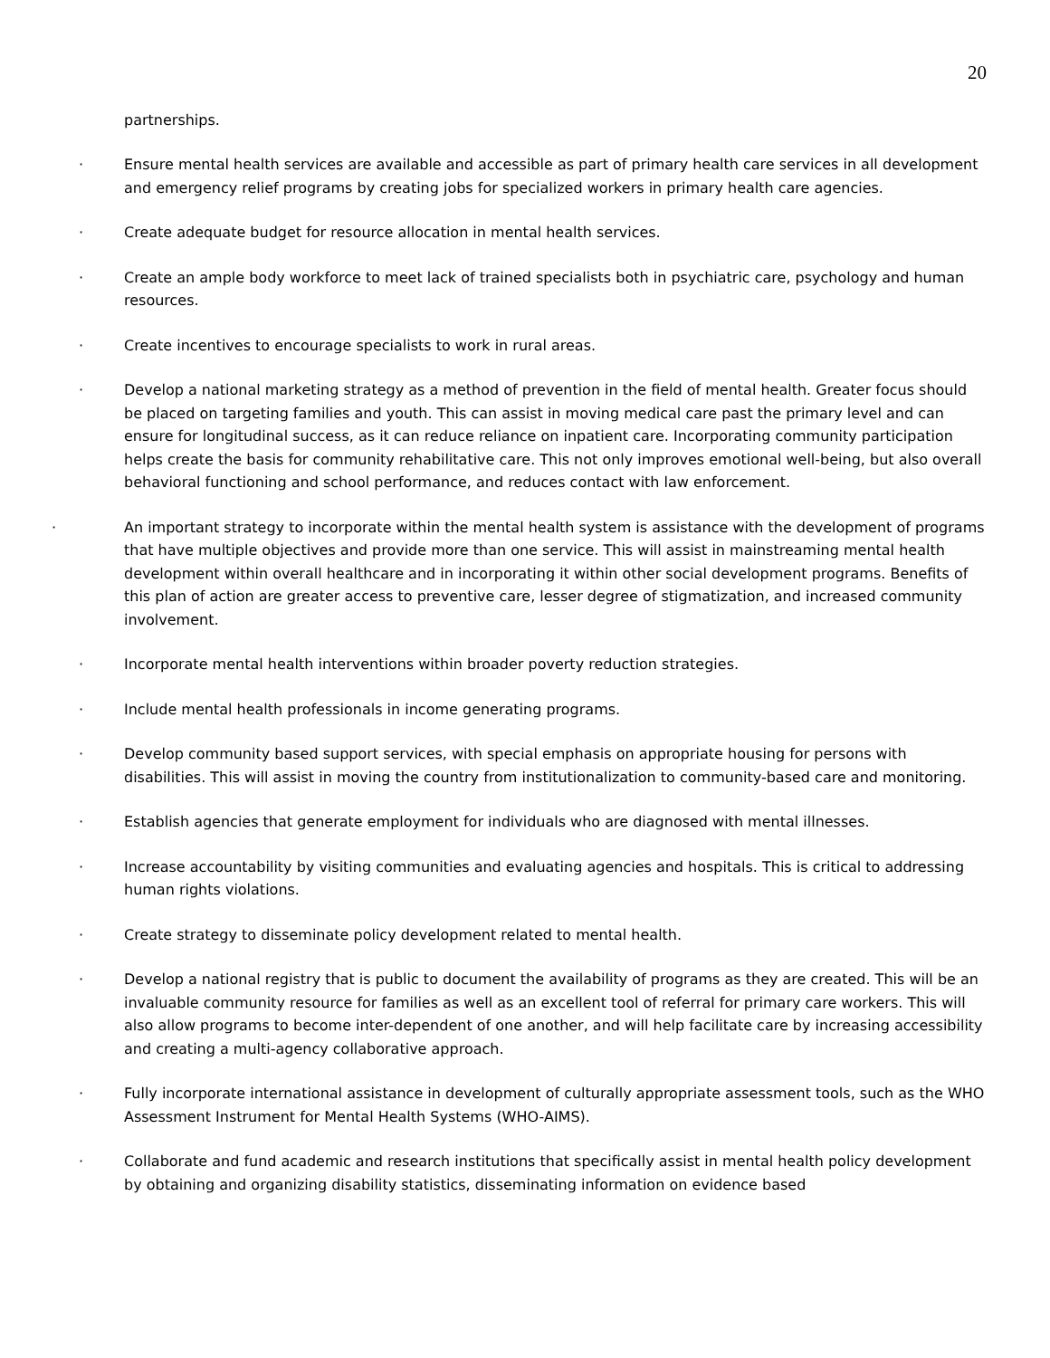20
partnerships.
· Ensure mental health services are available and accessible as part of primary health care services in all development and emergency relief programs by creating jobs for specialized workers in primary health care agencies.
· Create adequate budget for resource allocation in mental health services.
· Create an ample body workforce to meet lack of trained specialists both in psychiatric care, psychology and human resources.
· Create incentives to encourage specialists to work in rural areas.
· Develop a national marketing strategy as a method of prevention in the field of mental health. Greater focus should be placed on targeting families and youth. This can assist in moving medical care past the primary level and can ensure for longitudinal success, as it can reduce reliance on inpatient care. Incorporating community participation helps create the basis for community rehabilitative care. This not only improves emotional well-being, but also overall behavioral functioning and school performance, and reduces contact with law enforcement.
· An important strategy to incorporate within the mental health system is assistance with the development of programs that have multiple objectives and provide more than one service. This will assist in mainstreaming mental health development within overall healthcare and in incorporating it within other social development programs. Benefits of this plan of action are greater access to preventive care, lesser degree of stigmatization, and increased community involvement.
· Incorporate mental health interventions within broader poverty reduction strategies.
· Include mental health professionals in income generating programs.
· Develop community based support services, with special emphasis on appropriate housing for persons with disabilities. This will assist in moving the country from institutionalization to community-based care and monitoring.
· Establish agencies that generate employment for individuals who are diagnosed with mental illnesses.
· Increase accountability by visiting communities and evaluating agencies and hospitals. This is critical to addressing human rights violations.
· Create strategy to disseminate policy development related to mental health.
· Develop a national registry that is public to document the availability of programs as they are created. This will be an invaluable community resource for families as well as an excellent tool of referral for primary care workers. This will also allow programs to become inter-dependent of one another, and will help facilitate care by increasing accessibility and creating a multi-agency collaborative approach.
· Fully incorporate international assistance in development of culturally appropriate assessment tools, such as the WHO Assessment Instrument for Mental Health Systems (WHO-AIMS).
· Collaborate and fund academic and research institutions that specifically assist in mental health policy development by obtaining and organizing disability statistics, disseminating information on evidence based